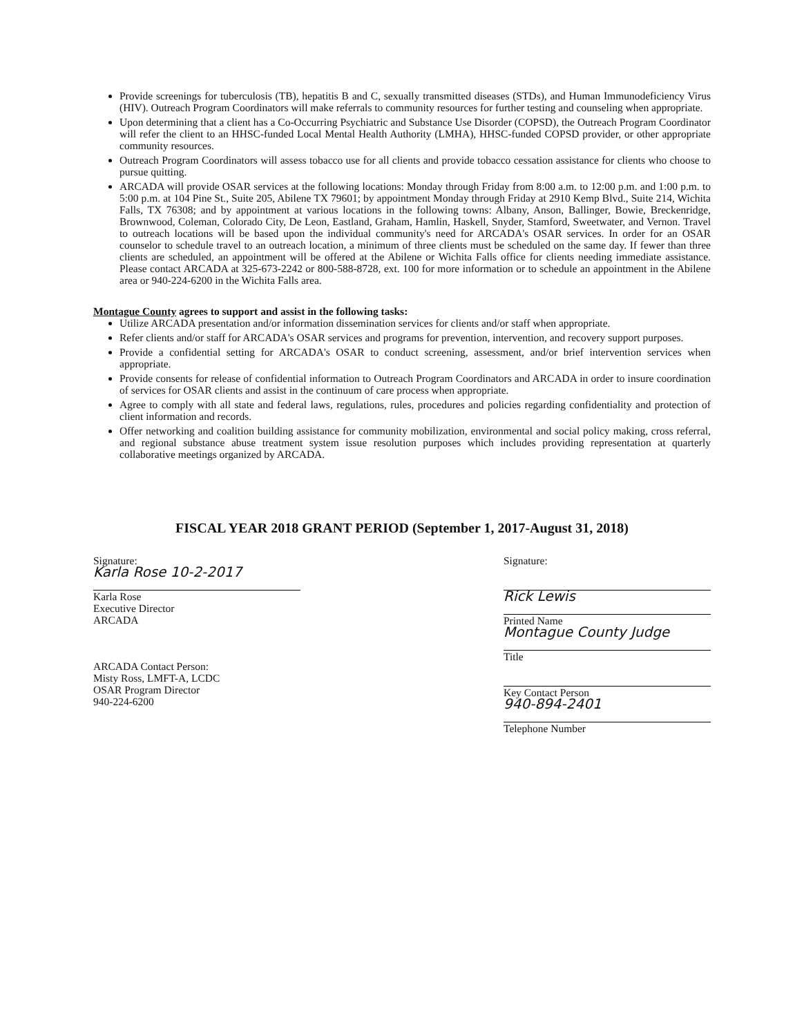Provide screenings for tuberculosis (TB), hepatitis B and C, sexually transmitted diseases (STDs), and Human Immunodeficiency Virus (HIV). Outreach Program Coordinators will make referrals to community resources for further testing and counseling when appropriate.
Upon determining that a client has a Co-Occurring Psychiatric and Substance Use Disorder (COPSD), the Outreach Program Coordinator will refer the client to an HHSC-funded Local Mental Health Authority (LMHA), HHSC-funded COPSD provider, or other appropriate community resources.
Outreach Program Coordinators will assess tobacco use for all clients and provide tobacco cessation assistance for clients who choose to pursue quitting.
ARCADA will provide OSAR services at the following locations: Monday through Friday from 8:00 a.m. to 12:00 p.m. and 1:00 p.m. to 5:00 p.m. at 104 Pine St., Suite 205, Abilene TX 79601; by appointment Monday through Friday at 2910 Kemp Blvd., Suite 214, Wichita Falls, TX 76308; and by appointment at various locations in the following towns: Albany, Anson, Ballinger, Bowie, Breckenridge, Brownwood, Coleman, Colorado City, De Leon, Eastland, Graham, Hamlin, Haskell, Snyder, Stamford, Sweetwater, and Vernon. Travel to outreach locations will be based upon the individual community's need for ARCADA's OSAR services. In order for an OSAR counselor to schedule travel to an outreach location, a minimum of three clients must be scheduled on the same day. If fewer than three clients are scheduled, an appointment will be offered at the Abilene or Wichita Falls office for clients needing immediate assistance. Please contact ARCADA at 325-673-2242 or 800-588-8728, ext. 100 for more information or to schedule an appointment in the Abilene area or 940-224-6200 in the Wichita Falls area.
Montague County agrees to support and assist in the following tasks:
Utilize ARCADA presentation and/or information dissemination services for clients and/or staff when appropriate.
Refer clients and/or staff for ARCADA's OSAR services and programs for prevention, intervention, and recovery support purposes.
Provide a confidential setting for ARCADA's OSAR to conduct screening, assessment, and/or brief intervention services when appropriate.
Provide consents for release of confidential information to Outreach Program Coordinators and ARCADA in order to insure coordination of services for OSAR clients and assist in the continuum of care process when appropriate.
Agree to comply with all state and federal laws, regulations, rules, procedures and policies regarding confidentiality and protection of client information and records.
Offer networking and coalition building assistance for community mobilization, environmental and social policy making, cross referral, and regional substance abuse treatment system issue resolution purposes which includes providing representation at quarterly collaborative meetings organized by ARCADA.
FISCAL YEAR 2018 GRANT PERIOD (September 1, 2017-August 31, 2018)
Signature:
Karla Rose 10-2-2017
Karla Rose
Executive Director
ARCADA
ARCADA Contact Person:
Misty Ross, LMFT-A, LCDC
OSAR Program Director
940-224-6200
Signature:
Rick Lewis
Printed Name
Montague County Judge
Title
Key Contact Person
940-894-2401
Telephone Number